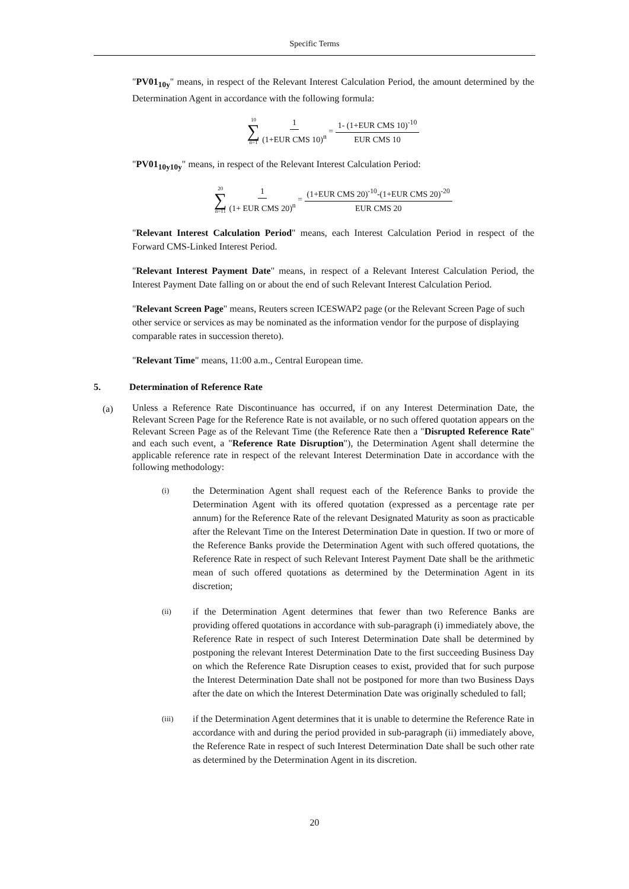Specific Terms
"PV01<sub>10y</sub>" means, in respect of the Relevant Interest Calculation Period, the amount determined by the Determination Agent in accordance with the following formula:
10 ∑ n=1 1 (1+EUR CMS 10)<sup>n</sup> = 1- (1+EUR CMS 10)<sup>-10</sup> EUR CMS 10
"PV01<sub>10y10y</sub>" means, in respect of the Relevant Interest Calculation Period:
20 ∑ n=11 1 (1+ EUR CMS 20)<sup>n</sup> = (1+EUR CMS 20)<sup>-10</sup>-(1+EUR CMS 20)<sup>-20</sup> EUR CMS 20
"Relevant Interest Calculation Period" means, each Interest Calculation Period in respect of the Forward CMS-Linked Interest Period.
"Relevant Interest Payment Date" means, in respect of a Relevant Interest Calculation Period, the Interest Payment Date falling on or about the end of such Relevant Interest Calculation Period.
"Relevant Screen Page" means, Reuters screen ICESWAP2 page (or the Relevant Screen Page of such other service or services as may be nominated as the information vendor for the purpose of displaying comparable rates in succession thereto).
"Relevant Time" means, 11:00 a.m., Central European time.
5. Determination of Reference Rate
(a)
Unless a Reference Rate Discontinuance has occurred, if on any Interest Determination Date, the Relevant Screen Page for the Reference Rate is not available, or no such offered quotation appears on the Relevant Screen Page as of the Relevant Time (the Reference Rate then a "Disrupted Reference Rate" and each such event, a "Reference Rate Disruption"), the Determination Agent shall determine the applicable reference rate in respect of the relevant Interest Determination Date in accordance with the following methodology:
(i)
the Determination Agent shall request each of the Reference Banks to provide the Determination Agent with its offered quotation (expressed as a percentage rate per annum) for the Reference Rate of the relevant Designated Maturity as soon as practicable after the Relevant Time on the Interest Determination Date in question. If two or more of the Reference Banks provide the Determination Agent with such offered quotations, the Reference Rate in respect of such Relevant Interest Payment Date shall be the arithmetic mean of such offered quotations as determined by the Determination Agent in its discretion;
(ii)
if the Determination Agent determines that fewer than two Reference Banks are providing offered quotations in accordance with sub-paragraph (i) immediately above, the Reference Rate in respect of such Interest Determination Date shall be determined by postponing the relevant Interest Determination Date to the first succeeding Business Day on which the Reference Rate Disruption ceases to exist, provided that for such purpose the Interest Determination Date shall not be postponed for more than two Business Days after the date on which the Interest Determination Date was originally scheduled to fall;
(iii)
if the Determination Agent determines that it is unable to determine the Reference Rate in accordance with and during the period provided in sub-paragraph (ii) immediately above, the Reference Rate in respect of such Interest Determination Date shall be such other rate as determined by the Determination Agent in its discretion.
20